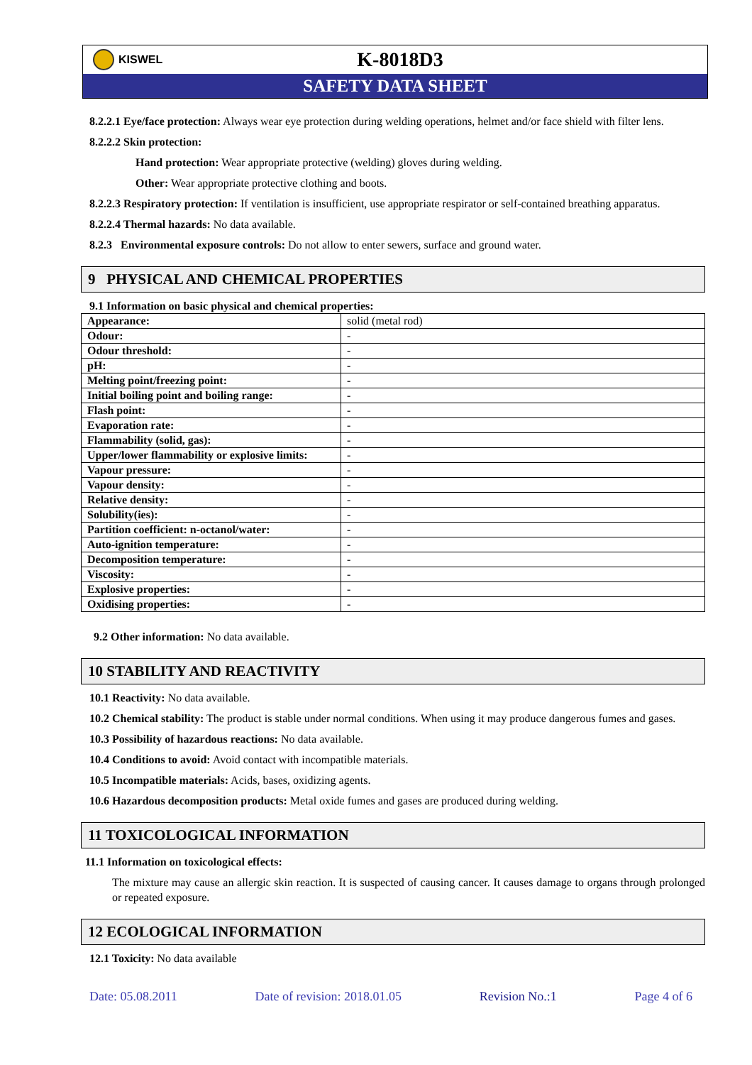KISWEL
K-8018D3
SAFETY DATA SHEET
8.2.2.1 Eye/face protection: Always wear eye protection during welding operations, helmet and/or face shield with filter lens.
8.2.2.2 Skin protection:
Hand protection: Wear appropriate protective (welding) gloves during welding.
Other: Wear appropriate protective clothing and boots.
8.2.2.3 Respiratory protection: If ventilation is insufficient, use appropriate respirator or self-contained breathing apparatus.
8.2.2.4 Thermal hazards: No data available.
8.2.3 Environmental exposure controls: Do not allow to enter sewers, surface and ground water.
9 PHYSICAL AND CHEMICAL PROPERTIES
9.1 Information on basic physical and chemical properties:
| Appearance: | solid (metal rod) |
| Odour: | - |
| Odour threshold: | - |
| pH: | - |
| Melting point/freezing point: | - |
| Initial boiling point and boiling range: | - |
| Flash point: | - |
| Evaporation rate: | - |
| Flammability (solid, gas): | - |
| Upper/lower flammability or explosive limits: | - |
| Vapour pressure: | - |
| Vapour density: | - |
| Relative density: | - |
| Solubility(ies): | - |
| Partition coefficient: n-octanol/water: | - |
| Auto-ignition temperature: | - |
| Decomposition temperature: | - |
| Viscosity: | - |
| Explosive properties: | - |
| Oxidising properties: | - |
9.2 Other information: No data available.
10 STABILITY AND REACTIVITY
10.1 Reactivity: No data available.
10.2 Chemical stability: The product is stable under normal conditions. When using it may produce dangerous fumes and gases.
10.3 Possibility of hazardous reactions: No data available.
10.4 Conditions to avoid: Avoid contact with incompatible materials.
10.5 Incompatible materials: Acids, bases, oxidizing agents.
10.6 Hazardous decomposition products: Metal oxide fumes and gases are produced during welding.
11 TOXICOLOGICAL INFORMATION
11.1 Information on toxicological effects:
The mixture may cause an allergic skin reaction. It is suspected of causing cancer. It causes damage to organs through prolonged or repeated exposure.
12 ECOLOGICAL INFORMATION
12.1 Toxicity: No data available
Date: 05.08.2011 Date of revision: 2018.01.05 Revision No.:1 Page 4 of 6